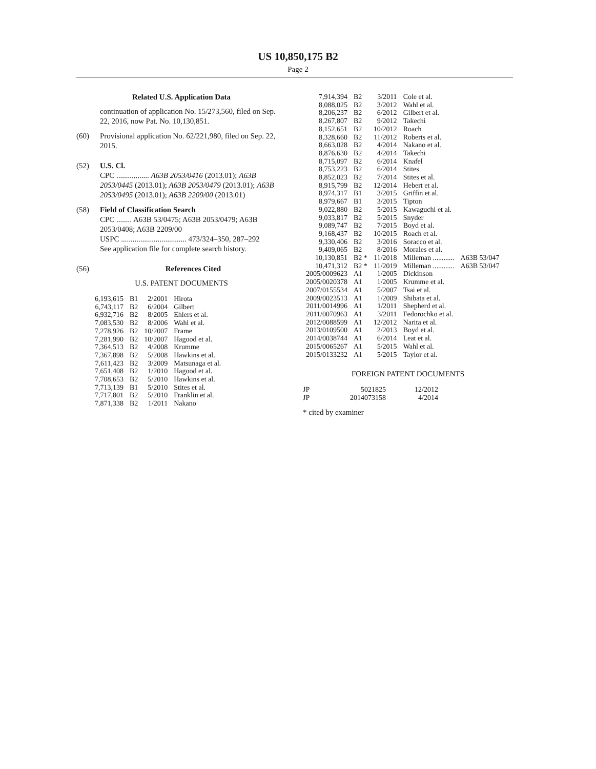US 10,850,175 B2
Page 2
Related U.S. Application Data
continuation of application No. 15/273,560, filed on Sep. 22, 2016, now Pat. No. 10,130,851.
(60) Provisional application No. 62/221,980, filed on Sep. 22, 2015.
(52) U.S. Cl.
CPC ................. A63B 2053/0416 (2013.01); A63B 2053/0445 (2013.01); A63B 2053/0479 (2013.01); A63B 2053/0495 (2013.01); A63B 2209/00 (2013.01)
(58) Field of Classification Search
CPC ........ A63B 53/0475; A63B 2053/0479; A63B 2053/0408; A63B 2209/00
USPC .................................. 473/324–350, 287–292
See application file for complete search history.
(56) References Cited
U.S. PATENT DOCUMENTS
| 6,193,615 | B1 | 2/2001 | Hirota |
| 6,743,117 | B2 | 6/2004 | Gilbert |
| 6,932,716 | B2 | 8/2005 | Ehlers et al. |
| 7,083,530 | B2 | 8/2006 | Wahl et al. |
| 7,278,926 | B2 | 10/2007 | Frame |
| 7,281,990 | B2 | 10/2007 | Hagood et al. |
| 7,364,513 | B2 | 4/2008 | Krumme |
| 7,367,898 | B2 | 5/2008 | Hawkins et al. |
| 7,611,423 | B2 | 3/2009 | Matsunaga et al. |
| 7,651,408 | B2 | 1/2010 | Hagood et al. |
| 7,708,653 | B2 | 5/2010 | Hawkins et al. |
| 7,713,139 | B1 | 5/2010 | Stites et al. |
| 7,717,801 | B2 | 5/2010 | Franklin et al. |
| 7,871,338 | B2 | 1/2011 | Nakano |
| 7,914,394 | B2 | 3/2011 | Cole et al. | |
| 8,088,025 | B2 | 3/2012 | Wahl et al. | |
| 8,206,237 | B2 | 6/2012 | Gilbert et al. | |
| 8,267,807 | B2 | 9/2012 | Takechi | |
| 8,152,651 | B2 | 10/2012 | Roach | |
| 8,328,660 | B2 | 11/2012 | Roberts et al. | |
| 8,663,028 | B2 | 4/2014 | Nakano et al. | |
| 8,876,630 | B2 | 4/2014 | Takechi | |
| 8,715,097 | B2 | 6/2014 | Knafel | |
| 8,753,223 | B2 | 6/2014 | Stites | |
| 8,852,023 | B2 | 7/2014 | Stites et al. | |
| 8,915,799 | B2 | 12/2014 | Hebert et al. | |
| 8,974,317 | B1 | 3/2015 | Griffin et al. | |
| 8,979,667 | B1 | 3/2015 | Tipton | |
| 9,022,880 | B2 | 5/2015 | Kawaguchi et al. | |
| 9,033,817 | B2 | 5/2015 | Snyder | |
| 9,089,747 | B2 | 7/2015 | Boyd et al. | |
| 9,168,437 | B2 | 10/2015 | Roach et al. | |
| 9,330,406 | B2 | 3/2016 | Soracco et al. | |
| 9,409,065 | B2 | 8/2016 | Morales et al. | |
| 10,130,851 | B2 * | 11/2018 | Milleman ............ | A63B 53/047 |
| 10,471,312 | B2 * | 11/2019 | Milleman ............ | A63B 53/047 |
| 2005/0009623 | A1 | 1/2005 | Dickinson | |
| 2005/0020378 | A1 | 1/2005 | Krumme et al. | |
| 2007/0155534 | A1 | 5/2007 | Tsai et al. | |
| 2009/0023513 | A1 | 1/2009 | Shibata et al. | |
| 2011/0014996 | A1 | 1/2011 | Shepherd et al. | |
| 2011/0070963 | A1 | 3/2011 | Fedorochko et al. | |
| 2012/0088599 | A1 | 12/2012 | Narita et al. | |
| 2013/0109500 | A1 | 2/2013 | Boyd et al. | |
| 2014/0038744 | A1 | 6/2014 | Leat et al. | |
| 2015/0065267 | A1 | 5/2015 | Wahl et al. | |
| 2015/0133232 | A1 | 5/2015 | Taylor et al. | |
FOREIGN PATENT DOCUMENTS
| JP | 5021825 | 12/2012 |
| JP | 2014073158 | 4/2014 |
* cited by examiner